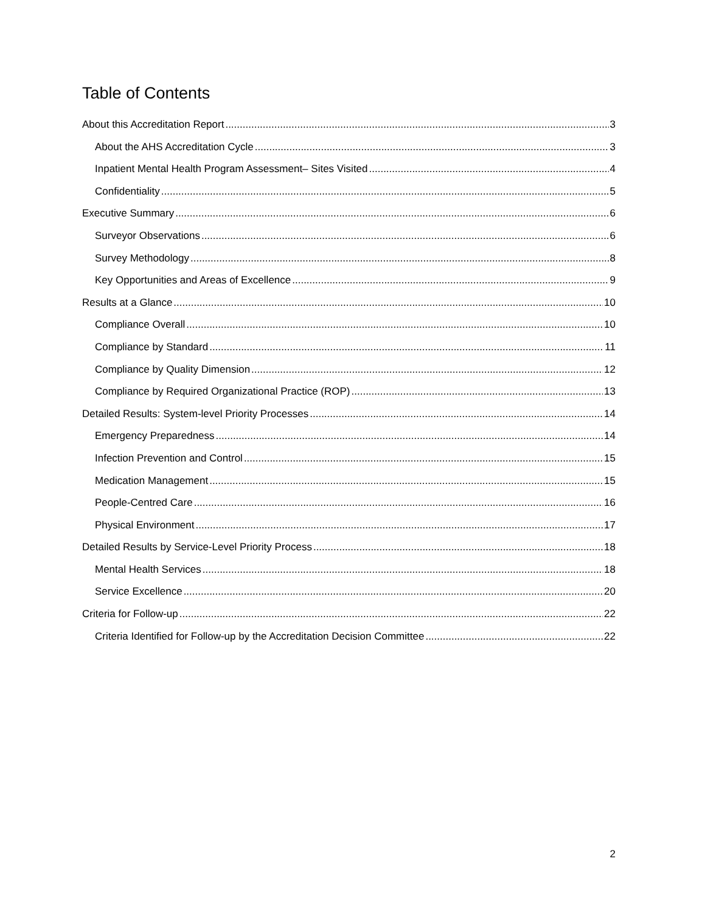Table of Contents
About this Accreditation Report 3
About the AHS Accreditation Cycle 3
Inpatient Mental Health Program Assessment– Sites Visited 4
Confidentiality 5
Executive Summary 6
Surveyor Observations 6
Survey Methodology 8
Key Opportunities and Areas of Excellence 9
Results at a Glance 10
Compliance Overall 10
Compliance by Standard 11
Compliance by Quality Dimension 12
Compliance by Required Organizational Practice (ROP) 13
Detailed Results: System-level Priority Processes 14
Emergency Preparedness 14
Infection Prevention and Control 15
Medication Management 15
People-Centred Care 16
Physical Environment 17
Detailed Results by Service-Level Priority Process 18
Mental Health Services 18
Service Excellence 20
Criteria for Follow-up 22
Criteria Identified for Follow-up by the Accreditation Decision Committee 22
2